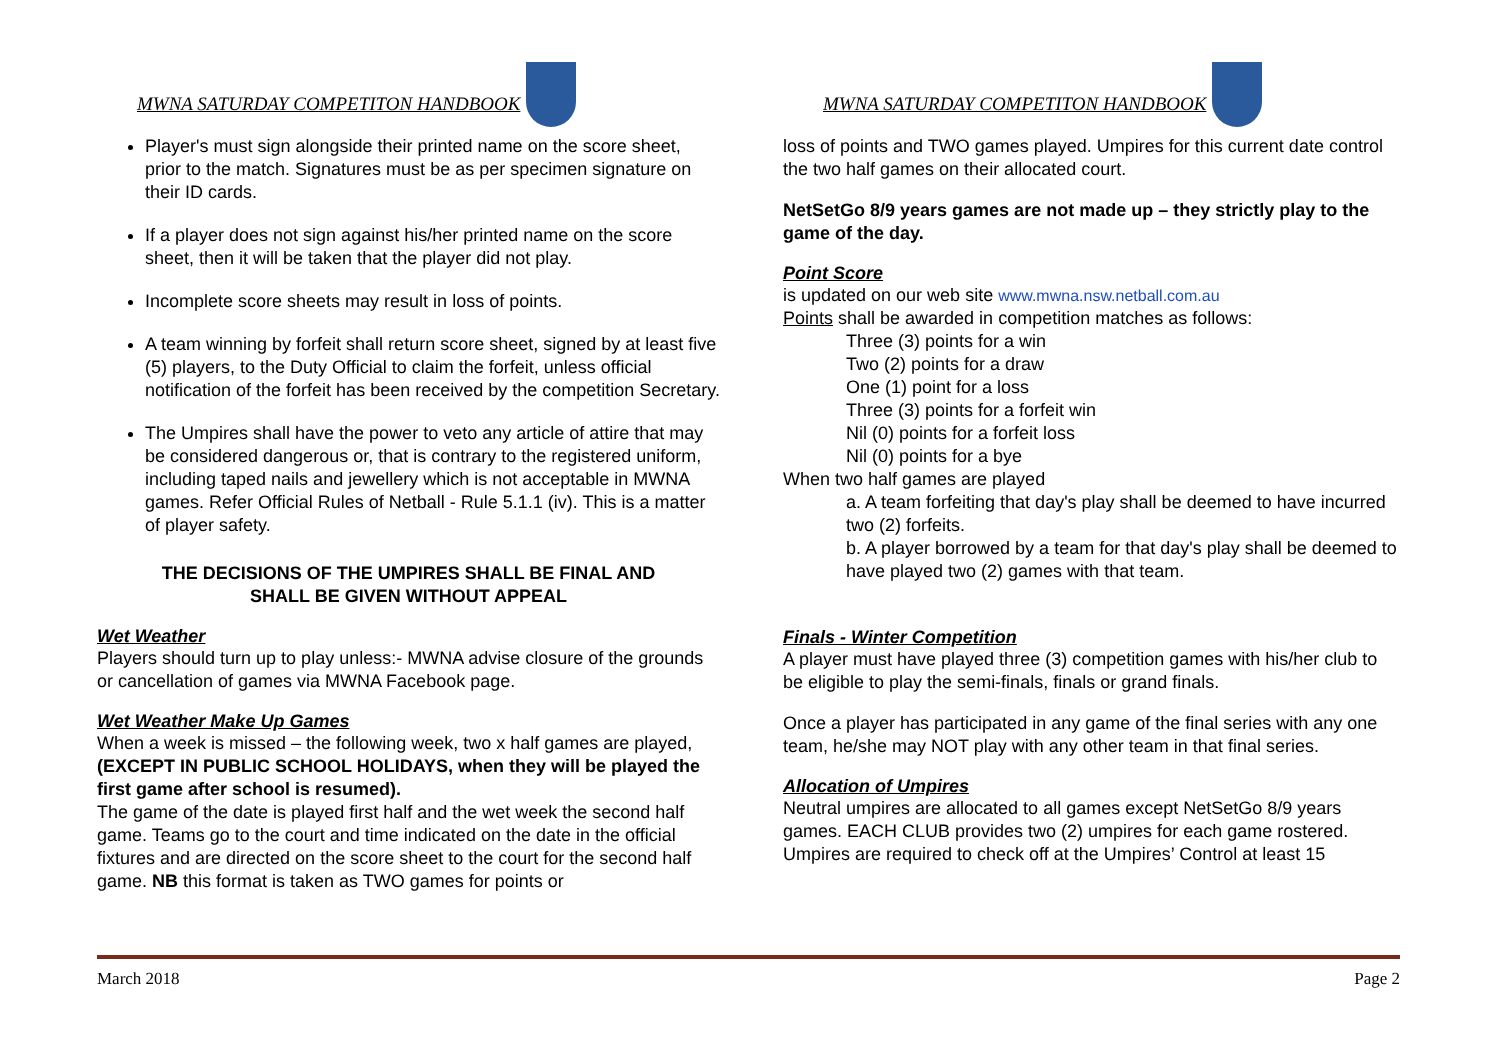MWNA SATURDAY COMPETITON HANDBOOK
Player's must sign alongside their printed name on the score sheet, prior to the match. Signatures must be as per specimen signature on their ID cards.
If a player does not sign against his/her printed name on the score sheet, then it will be taken that the player did not play.
Incomplete score sheets may result in loss of points.
A team winning by forfeit shall return score sheet, signed by at least five (5) players, to the Duty Official to claim the forfeit, unless official notification of the forfeit has been received by the competition Secretary.
The Umpires shall have the power to veto any article of attire that may be considered dangerous or, that is contrary to the registered uniform, including taped nails and jewellery which is not acceptable in MWNA games. Refer Official Rules of Netball - Rule 5.1.1 (iv). This is a matter of player safety.
THE DECISIONS OF THE UMPIRES SHALL BE FINAL AND
SHALL BE GIVEN WITHOUT APPEAL
Wet Weather
Players should turn up to play unless:- MWNA advise closure of the grounds or cancellation of games via MWNA Facebook page.
Wet Weather Make Up Games
When a week is missed – the following week, two x half games are played, (EXCEPT IN PUBLIC SCHOOL HOLIDAYS, when they will be played the first game after school is resumed).
The game of the date is played first half and the wet week the second half game. Teams go to the court and time indicated on the date in the official fixtures and are directed on the score sheet to the court for the second half game. NB this format is taken as TWO games for points or
MWNA SATURDAY COMPETITON HANDBOOK
loss of points and TWO games played. Umpires for this current date control the two half games on their allocated court.
NetSetGo 8/9 years games are not made up – they strictly play to the game of the day.
Point Score
is updated on our web site www.mwna.nsw.netball.com.au
Points shall be awarded in competition matches as follows:
Three (3) points for a win
Two (2) points for a draw
One (1) point for a loss
Three (3) points for a forfeit win
Nil (0) points for a forfeit loss
Nil (0) points for a bye
When two half games are played
a. A team forfeiting that day's play shall be deemed to have incurred two (2) forfeits.
b. A player borrowed by a team for that day's play shall be deemed to have played two (2) games with that team.
Finals - Winter Competition
A player must have played three (3) competition games with his/her club to be eligible to play the semi-finals, finals or grand finals.
Once a player has participated in any game of the final series with any one team, he/she may NOT play with any other team in that final series.
Allocation of Umpires
Neutral umpires are allocated to all games except NetSetGo 8/9 years games. EACH CLUB provides two (2) umpires for each game rostered. Umpires are required to check off at the Umpires’ Control at least 15
March 2018 Page 2